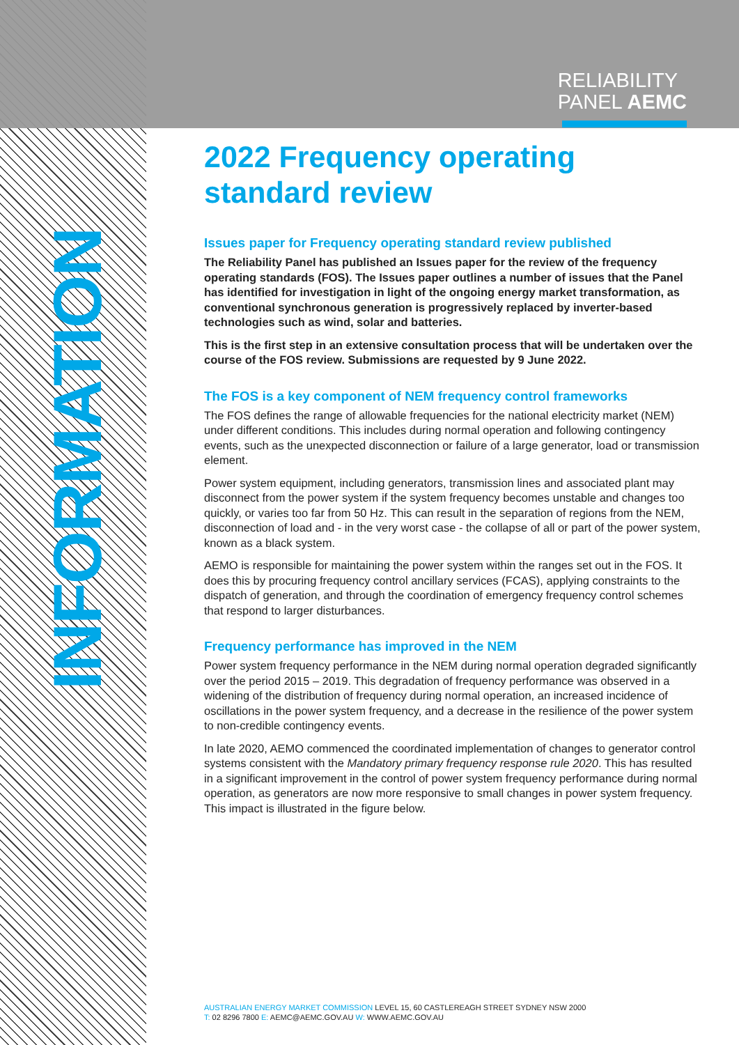RELIABILITY
PANEL AEMC
INFORMATION
2022 Frequency operating standard review
Issues paper for Frequency operating standard review published
The Reliability Panel has published an Issues paper for the review of the frequency operating standards (FOS). The Issues paper outlines a number of issues that the Panel has identified for investigation in light of the ongoing energy market transformation, as conventional synchronous generation is progressively replaced by inverter-based technologies such as wind, solar and batteries.
This is the first step in an extensive consultation process that will be undertaken over the course of the FOS review. Submissions are requested by 9 June 2022.
The FOS is a key component of NEM frequency control frameworks
The FOS defines the range of allowable frequencies for the national electricity market (NEM) under different conditions. This includes during normal operation and following contingency events, such as the unexpected disconnection or failure of a large generator, load or transmission element.
Power system equipment, including generators, transmission lines and associated plant may disconnect from the power system if the system frequency becomes unstable and changes too quickly, or varies too far from 50 Hz. This can result in the separation of regions from the NEM, disconnection of load and - in the very worst case - the collapse of all or part of the power system, known as a black system.
AEMO is responsible for maintaining the power system within the ranges set out in the FOS. It does this by procuring frequency control ancillary services (FCAS), applying constraints to the dispatch of generation, and through the coordination of emergency frequency control schemes that respond to larger disturbances.
Frequency performance has improved in the NEM
Power system frequency performance in the NEM during normal operation degraded significantly over the period 2015 – 2019. This degradation of frequency performance was observed in a widening of the distribution of frequency during normal operation, an increased incidence of oscillations in the power system frequency, and a decrease in the resilience of the power system to non-credible contingency events.
In late 2020, AEMO commenced the coordinated implementation of changes to generator control systems consistent with the Mandatory primary frequency response rule 2020. This has resulted in a significant improvement in the control of power system frequency performance during normal operation, as generators are now more responsive to small changes in power system frequency. This impact is illustrated in the figure below.
AUSTRALIAN ENERGY MARKET COMMISSION LEVEL 15, 60 CASTLEREAGH STREET SYDNEY NSW 2000
T: 02 8296 7800 E: AEMC@AEMC.GOV.AU W: WWW.AEMC.GOV.AU